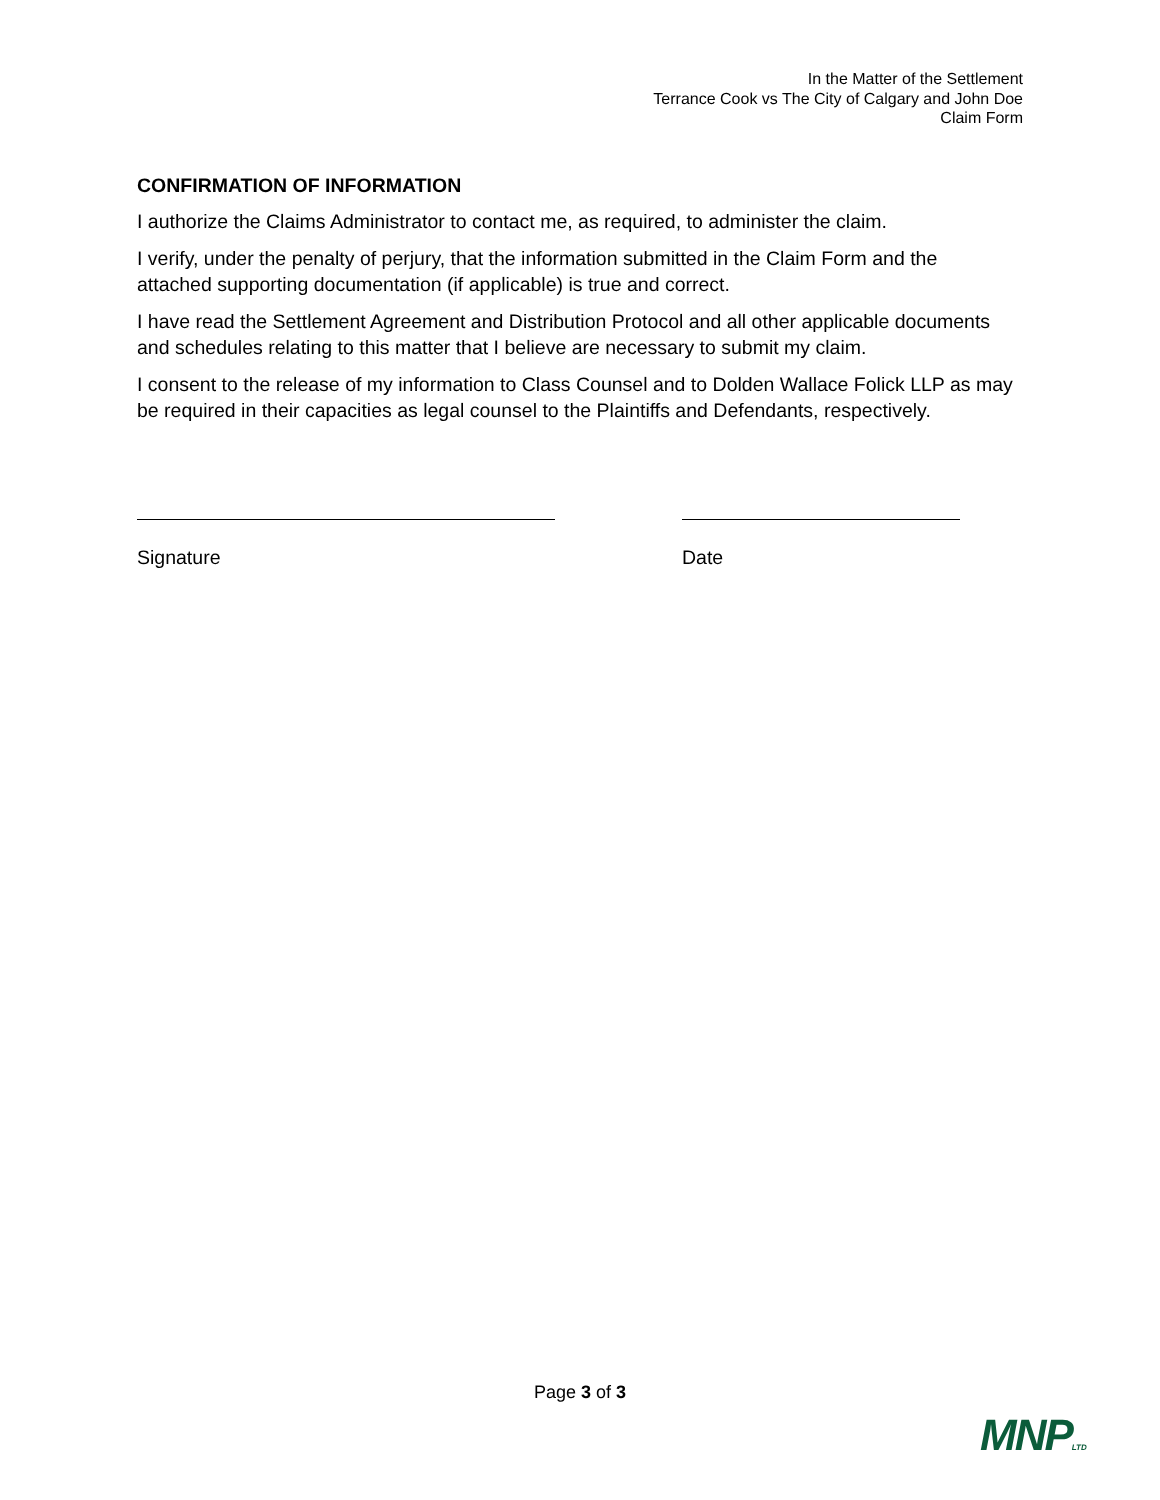In the Matter of the Settlement
Terrance Cook vs The City of Calgary and John Doe
Claim Form
CONFIRMATION OF INFORMATION
I authorize the Claims Administrator to contact me, as required, to administer the claim.
I verify, under the penalty of perjury, that the information submitted in the Claim Form and the attached supporting documentation (if applicable) is true and correct.
I have read the Settlement Agreement and Distribution Protocol and all other applicable documents and schedules relating to this matter that I believe are necessary to submit my claim.
I consent to the release of my information to Class Counsel and to Dolden Wallace Folick LLP as may be required in their capacities as legal counsel to the Plaintiffs and Defendants, respectively.
Signature Date
Page 3 of 3
MNPLTD